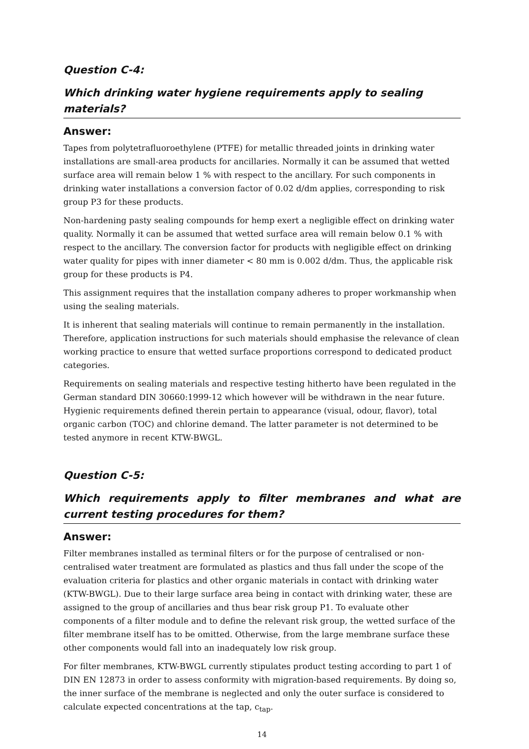Question C-4:
Which drinking water hygiene requirements apply to sealing materials?
Answer:
Tapes from polytetrafluoroethylene (PTFE) for metallic threaded joints in drinking water installations are small-area products for ancillaries. Normally it can be assumed that wetted surface area will remain below 1 % with respect to the ancillary. For such components in drinking water installations a conversion factor of 0.02 d/dm applies, corresponding to risk group P3 for these products.
Non-hardening pasty sealing compounds for hemp exert a negligible effect on drinking water quality. Normally it can be assumed that wetted surface area will remain below 0.1 % with respect to the ancillary. The conversion factor for products with negligible effect on drinking water quality for pipes with inner diameter < 80 mm is 0.002 d/dm. Thus, the applicable risk group for these products is P4.
This assignment requires that the installation company adheres to proper workmanship when using the sealing materials.
It is inherent that sealing materials will continue to remain permanently in the installation. Therefore, application instructions for such materials should emphasise the relevance of clean working practice to ensure that wetted surface proportions correspond to dedicated product categories.
Requirements on sealing materials and respective testing hitherto have been regulated in the German standard DIN 30660:1999-12 which however will be withdrawn in the near future. Hygienic requirements defined therein pertain to appearance (visual, odour, flavor), total organic carbon (TOC) and chlorine demand. The latter parameter is not determined to be tested anymore in recent KTW-BWGL.
Question C-5:
Which requirements apply to filter membranes and what are current testing procedures for them?
Answer:
Filter membranes installed as terminal filters or for the purpose of centralised or non-centralised water treatment are formulated as plastics and thus fall under the scope of the evaluation criteria for plastics and other organic materials in contact with drinking water (KTW-BWGL). Due to their large surface area being in contact with drinking water, these are assigned to the group of ancillaries and thus bear risk group P1. To evaluate other components of a filter module and to define the relevant risk group, the wetted surface of the filter membrane itself has to be omitted. Otherwise, from the large membrane surface these other components would fall into an inadequately low risk group.
For filter membranes, KTW-BWGL currently stipulates product testing according to part 1 of DIN EN 12873 in order to assess conformity with migration-based requirements. By doing so, the inner surface of the membrane is neglected and only the outer surface is considered to calculate expected concentrations at the tap, c<sub>tap</sub>.
14